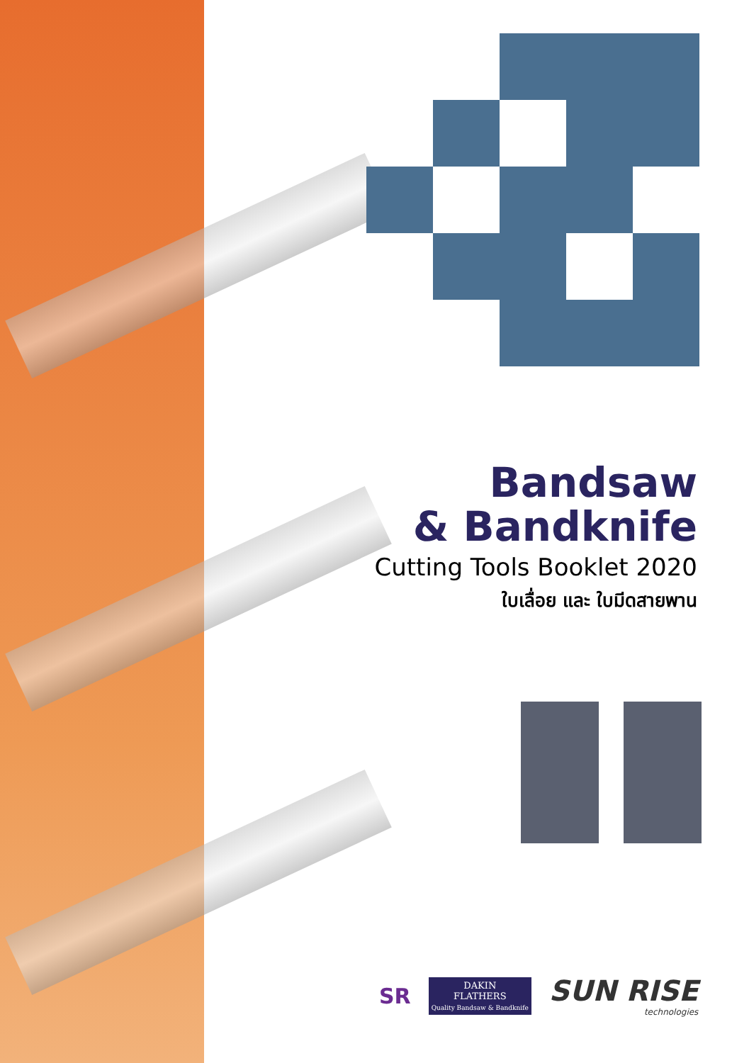Bandsaw
& Bandknife
Cutting Tools Booklet 2020
ใบเลื่อย และ ใบมีดสายพาน
SR
DAKIN
FLATHERS
Quality Bandsaw & Bandknife
SUN RISE
technologies